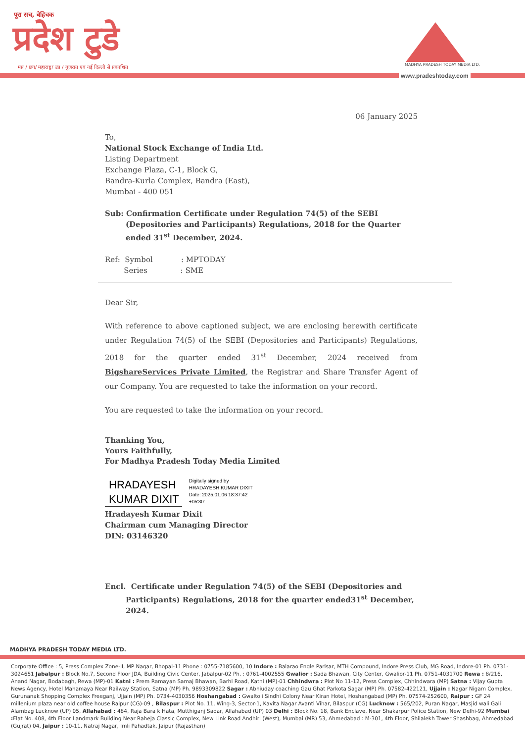पूरा सच, बेहिचक
प्रदेश टुडे
मप्र / छग/ महाराष्ट्र/ उप्र / गुजरात एवं नई दिल्ली से प्रकाशित
MADHYA PRADESH TODAY MEDIA LTD.
www.pradeshtoday.com
06 January 2025
To,
National Stock Exchange of India Ltd.
Listing Department
Exchange Plaza, C-1, Block G,
Bandra-Kurla Complex, Bandra (East),
Mumbai - 400 051
Sub: Confirmation Certificate under Regulation 74(5) of the SEBI (Depositories and Participants) Regulations, 2018 for the Quarter ended 31<sup>st</sup> December, 2024.
Ref: Symbol : MPTODAY
Series : SME
Dear Sir,
With reference to above captioned subject, we are enclosing herewith certificate under Regulation 74(5) of the SEBI (Depositories and Participants) Regulations, 2018 for the quarter ended 31<sup>st</sup> December, 2024 received from BigshareServices Private Limited, the Registrar and Share Transfer Agent of our Company. You are requested to take the information on your record.
You are requested to take the information on your record.
Thanking You,
Yours Faithfully,
For Madhya Pradesh Today Media Limited
HRADAYESH
KUMAR DIXIT
Digitally signed by
HRADAYESH KUMAR DIXIT
Date: 2025.01.06 18:37:42
+05'30'
Hradayesh Kumar Dixit
Chairman cum Managing Director
DIN: 03146320
Encl. Certificate under Regulation 74(5) of the SEBI (Depositories and Participants) Regulations, 2018 for the quarter ended31<sup>st</sup> December, 2024.
MADHYA PRADESH TODAY MEDIA LTD.
Corporate Office : 5, Press Complex Zone-II, MP Nagar, Bhopal-11 Phone : 0755-7185600, 10 Indore : Balarao Engle Parisar, MTH Compound, Indore Press Club, MG Road, Indore-01 Ph. 0731-3024651 Jabalpur : Block No.7, Second Floor JDA, Building Civic Center, Jabalpur-02 Ph. : 0761-4002555 Gwalior : Sada Bhawan, City Center, Gwalior-11 Ph. 0751-4031700 Rewa : 8/216, Anand Nagar, Bodabagh, Rewa (MP)-01 Katni : Prem Ramayan Samaj Bhawan, Barhi Road, Katni (MP)-01 Chhindwra : Plot No 11-12, Press Complex, Chhindwara (MP) Satna : Vijay Gupta News Agency, Hotel Mahamaya Near Railway Station, Satna (MP) Ph. 9893309822 Sagar : Abhiuday coaching Gau Ghat Parkota Sagar (MP) Ph. 07582-422121, Ujjain : Nagar Nigam Complex, Gurunanak Shopping Complex Freeganj, Ujjain (MP) Ph. 0734-4030356 Hoshangabad : Gwaltoli Sindhi Colony Near Kiran Hotel, Hoshangabad (MP) Ph. 07574-252600, Raipur : GF 24 millenium plaza near old coffee house Raipur (CG)-09 , Bilaspur : Plot No. 11, Wing-3, Sector-1, Kavita Nagar Avanti Vihar, Bilaspur (CG) Lucknow : 565/202, Puran Nagar, Masjid wali Gali Alambag Lucknow (UP) 05, Allahabad : 484, Raja Bara k Hata, Mutthiganj Sadar, Allahabad (UP) 03 Delhi : Block No. 18, Bank Enclave, Near Shakarpur Police Station, New Delhi-92 Mumbai : Flat No. 408, 4th Floor Landmark Building Near Raheja Classic Complex, New Link Road Andhiri (West), Mumbai (MR) 53, Ahmedabad : M-301, 4th Floor, Shilalekh Tower Shashbag, Ahmedabad (Gujrat) 04, Jaipur : 10-11, Natraj Nagar, Imli Pahadtak, Jaipur (Rajasthan)